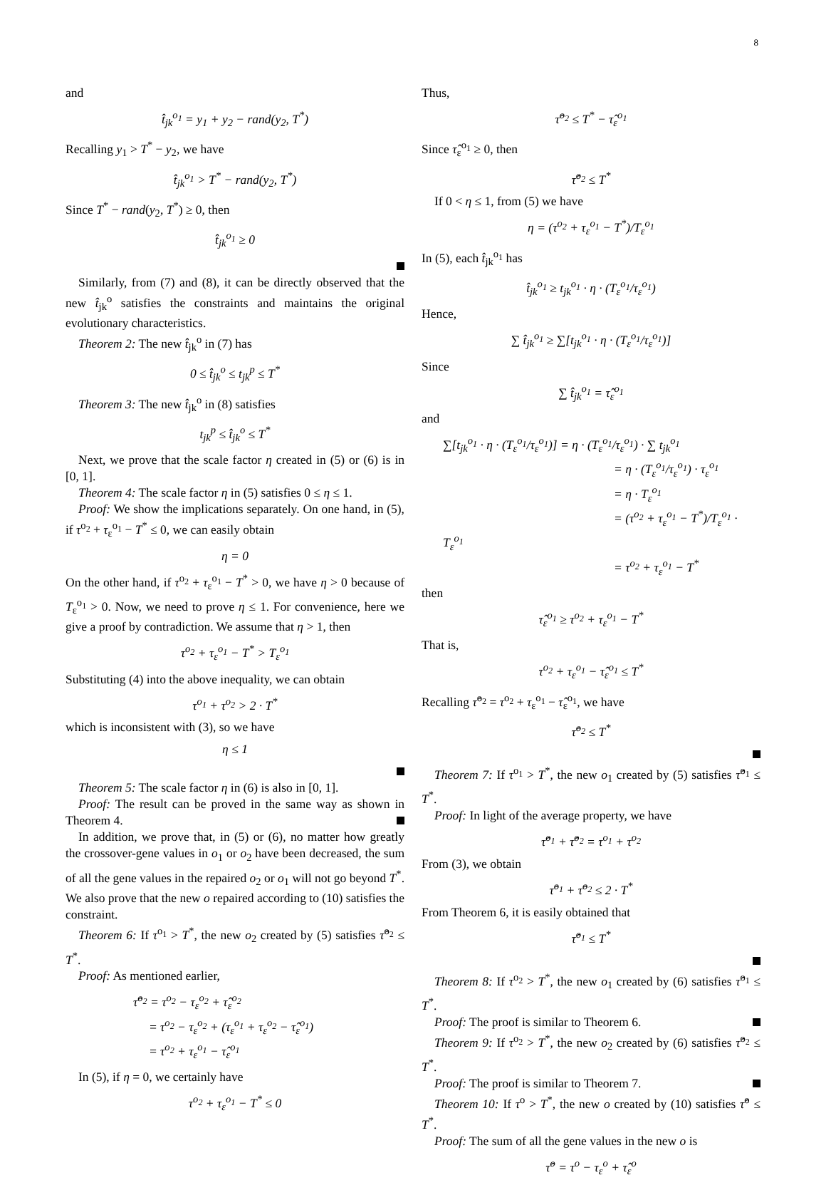8
and
t̂<sub>jk</sub><sup>o<sub>1</sub></sup> = y<sub>1</sub> + y<sub>2</sub> − rand(y<sub>2</sub>, T<sup>*</sup>)
Recalling y<sub>1</sub> > T<sup>*</sup> − y<sub>2</sub>, we have
t̂<sub>jk</sub><sup>o<sub>1</sub></sup> > T<sup>*</sup> − rand(y<sub>2</sub>, T<sup>*</sup>)
Since T<sup>*</sup> − rand(y<sub>2</sub>, T<sup>*</sup>) ≥ 0, then
t̂<sub>jk</sub><sup>o<sub>1</sub></sup> ≥ 0
Similarly, from (7) and (8), it can be directly observed that the new t̂<sub>jk</sub><sup>o</sup> satisfies the constraints and maintains the original evolutionary characteristics.
Theorem 2: The new t̂<sub>jk</sub><sup>o</sup> in (7) has
0 ≤ t̂<sub>jk</sub><sup>o</sup> ≤ t<sub>jk</sub><sup>p</sup> ≤ T<sup>*</sup>
Theorem 3: The new t̂<sub>jk</sub><sup>o</sup> in (8) satisfies
t<sub>jk</sub><sup>p</sup> ≤ t̂<sub>jk</sub><sup>o</sup> ≤ T<sup>*</sup>
Next, we prove that the scale factor η created in (5) or (6) is in [0, 1].
Theorem 4: The scale factor η in (5) satisfies 0 ≤ η ≤ 1.
Proof: We show the implications separately. On one hand, in (5), if τ<sup>o<sub>2</sub></sup> + τ<sub>ε</sub><sup>o<sub>1</sub></sup> − T<sup>*</sup> ≤ 0, we can easily obtain
η = 0
On the other hand, if τ<sup>o<sub>2</sub></sup> + τ<sub>ε</sub><sup>o<sub>1</sub></sup> − T<sup>*</sup> > 0, we have η > 0 because of T<sub>ε</sub><sup>o<sub>1</sub></sup> > 0. Now, we need to prove η ≤ 1. For convenience, here we give a proof by contradiction. We assume that η > 1, then
τ<sup>o<sub>2</sub></sup> + τ<sub>ε</sub><sup>o<sub>1</sub></sup> − T<sup>*</sup> > T<sub>ε</sub><sup>o<sub>1</sub></sup>
Substituting (4) into the above inequality, we can obtain
τ<sup>o<sub>1</sub></sup> + τ<sup>o<sub>2</sub></sup> > 2 · T<sup>*</sup>
which is inconsistent with (3), so we have
η ≤ 1
Theorem 5: The scale factor η in (6) is also in [0, 1].
Proof: The result can be proved in the same way as shown in Theorem 4.
In addition, we prove that, in (5) or (6), no matter how greatly the crossover-gene values in o<sub>1</sub> or o<sub>2</sub> have been decreased, the sum of all the gene values in the repaired o<sub>2</sub> or o<sub>1</sub> will not go beyond T<sup>*</sup>. We also prove that the new o repaired according to (10) satisfies the constraint.
Theorem 6: If τ<sup>o<sub>1</sub></sup> > T<sup>*</sup>, the new o<sub>2</sub> created by (5) satisfies τ̂<sup>o<sub>2</sub></sup> ≤ T<sup>*</sup>.
Proof: As mentioned earlier,
τ̂<sup>o<sub>2</sub></sup> = τ<sup>o<sub>2</sub></sup> − τ<sub>ε</sub><sup>o<sub>2</sub></sup> + τ̂<sub>ε</sub><sup>o<sub>2</sub></sup>
= τ<sup>o<sub>2</sub></sup> − τ<sub>ε</sub><sup>o<sub>2</sub></sup> + (τ<sub>ε</sub><sup>o<sub>1</sub></sup> + τ<sub>ε</sub><sup>o<sub>2</sub></sup> − τ̂<sub>ε</sub><sup>o<sub>1</sub></sup>)
= τ<sup>o<sub>2</sub></sup> + τ<sub>ε</sub><sup>o<sub>1</sub></sup> − τ̂<sub>ε</sub><sup>o<sub>1</sub></sup>
In (5), if η = 0, we certainly have
τ<sup>o<sub>2</sub></sup> + τ<sub>ε</sub><sup>o<sub>1</sub></sup> − T<sup>*</sup> ≤ 0
Thus,
τ̂<sup>o<sub>2</sub></sup> ≤ T<sup>*</sup> − τ̂<sub>ε</sub><sup>o<sub>1</sub></sup>
Since τ̂<sub>ε</sub><sup>o<sub>1</sub></sup> ≥ 0, then
τ̂<sup>o<sub>2</sub></sup> ≤ T<sup>*</sup>
If 0 < η ≤ 1, from (5) we have
η = (τ<sup>o<sub>2</sub></sup> + τ<sub>ε</sub><sup>o<sub>1</sub></sup> − T<sup>*</sup>)/T<sub>ε</sub><sup>o<sub>1</sub></sup>
In (5), each t̂<sub>jk</sub><sup>o<sub>1</sub></sup> has
t̂<sub>jk</sub><sup>o<sub>1</sub></sup> ≥ t<sub>jk</sub><sup>o<sub>1</sub></sup> · η · (T<sub>ε</sub><sup>o<sub>1</sub></sup>/τ<sub>ε</sub><sup>o<sub>1</sub></sup>)
Hence,
∑ t̂<sub>jk</sub><sup>o<sub>1</sub></sup> ≥ ∑[t<sub>jk</sub><sup>o<sub>1</sub></sup> · η · (T<sub>ε</sub><sup>o<sub>1</sub></sup>/τ<sub>ε</sub><sup>o<sub>1</sub></sup>)]
Since
∑ t̂<sub>jk</sub><sup>o<sub>1</sub></sup> = τ̂<sub>ε</sub><sup>o<sub>1</sub></sup>
and
∑[t<sub>jk</sub><sup>o<sub>1</sub></sup> · η · (T<sub>ε</sub><sup>o<sub>1</sub></sup>/τ<sub>ε</sub><sup>o<sub>1</sub></sup>)] = η · (T<sub>ε</sub><sup>o<sub>1</sub></sup>/τ<sub>ε</sub><sup>o<sub>1</sub></sup>) · ∑ t<sub>jk</sub><sup>o<sub>1</sub></sup>
= η · (T<sub>ε</sub><sup>o<sub>1</sub></sup>/τ<sub>ε</sub><sup>o<sub>1</sub></sup>) · τ<sub>ε</sub><sup>o<sub>1</sub></sup>
= η · T<sub>ε</sub><sup>o<sub>1</sub></sup>
= (τ<sup>o<sub>2</sub></sup> + τ<sub>ε</sub><sup>o<sub>1</sub></sup> − T<sup>*</sup>)/T<sub>ε</sub><sup>o<sub>1</sub></sup> · T<sub>ε</sub><sup>o<sub>1</sub></sup>
= τ<sup>o<sub>2</sub></sup> + τ<sub>ε</sub><sup>o<sub>1</sub></sup> − T<sup>*</sup>
then
τ̂<sub>ε</sub><sup>o<sub>1</sub></sup> ≥ τ<sup>o<sub>2</sub></sup> + τ<sub>ε</sub><sup>o<sub>1</sub></sup> − T<sup>*</sup>
That is,
τ<sup>o<sub>2</sub></sup> + τ<sub>ε</sub><sup>o<sub>1</sub></sup> − τ̂<sub>ε</sub><sup>o<sub>1</sub></sup> ≤ T<sup>*</sup>
Recalling τ̂<sup>o<sub>2</sub></sup> = τ<sup>o<sub>2</sub></sup> + τ<sub>ε</sub><sup>o<sub>1</sub></sup> − τ̂<sub>ε</sub><sup>o<sub>1</sub></sup>, we have
τ̂<sup>o<sub>2</sub></sup> ≤ T<sup>*</sup>
Theorem 7: If τ<sup>o<sub>1</sub></sup> > T<sup>*</sup>, the new o<sub>1</sub> created by (5) satisfies τ̂<sup>o<sub>1</sub></sup> ≤ T<sup>*</sup>.
Proof: In light of the average property, we have
τ̂<sup>o<sub>1</sub></sup> + τ̂<sup>o<sub>2</sub></sup> = τ<sup>o<sub>1</sub></sup> + τ<sup>o<sub>2</sub></sup>
From (3), we obtain
τ̂<sup>o<sub>1</sub></sup> + τ̂<sup>o<sub>2</sub></sup> ≤ 2 · T<sup>*</sup>
From Theorem 6, it is easily obtained that
τ̂<sup>o<sub>1</sub></sup> ≤ T<sup>*</sup>
Theorem 8: If τ<sup>o<sub>2</sub></sup> > T<sup>*</sup>, the new o<sub>1</sub> created by (6) satisfies τ̂<sup>o<sub>1</sub></sup> ≤ T<sup>*</sup>.
Proof: The proof is similar to Theorem 6.
Theorem 9: If τ<sup>o<sub>2</sub></sup> > T<sup>*</sup>, the new o<sub>2</sub> created by (6) satisfies τ̂<sup>o<sub>2</sub></sup> ≤ T<sup>*</sup>.
Proof: The proof is similar to Theorem 7.
Theorem 10: If τ<sup>o</sup> > T<sup>*</sup>, the new o created by (10) satisfies τ̂<sup>o</sup> ≤ T<sup>*</sup>.
Proof: The sum of all the gene values in the new o is
τ̂<sup>o</sup> = τ<sup>o</sup> − τ<sub>ε</sub><sup>o</sup> + τ̂<sub>ε</sub><sup>o</sup>